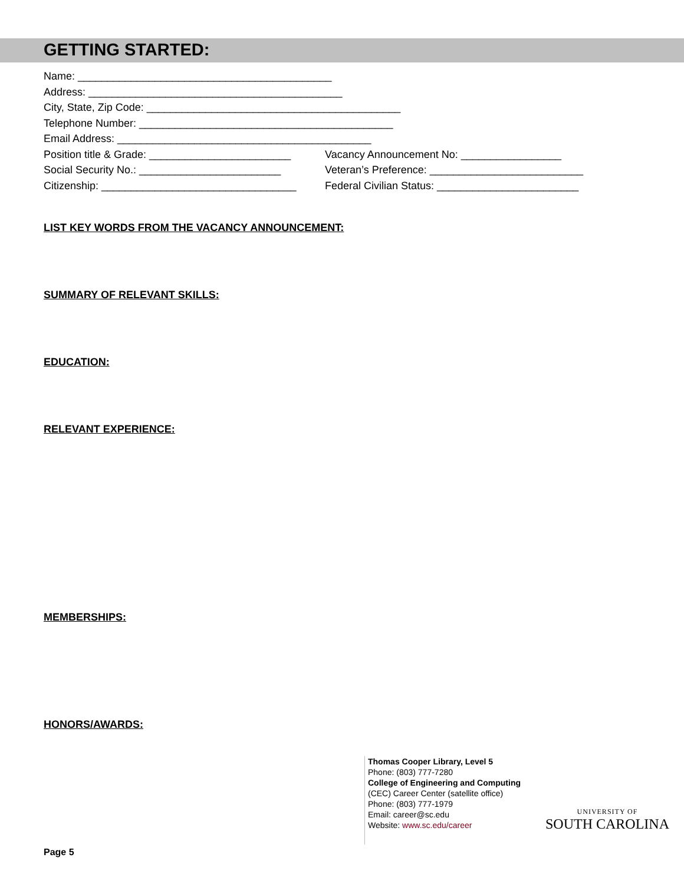GETTING STARTED:
Name: ___________________________________________
Address: ___________________________________________
City, State, Zip Code: ___________________________________________
Telephone Number: ___________________________________________
Email Address: ___________________________________________
Position title & Grade: ________________________ Vacancy Announcement No: _________________
Social Security No.: ________________________ Veteran’s Preference: __________________________
Citizenship: _________________________________ Federal Civilian Status: ________________________
LIST KEY WORDS FROM THE VACANCY ANNOUNCEMENT:
SUMMARY OF RELEVANT SKILLS:
EDUCATION:
RELEVANT EXPERIENCE:
MEMBERSHIPS:
HONORS/AWARDS:
Thomas Cooper Library, Level 5
Phone: (803) 777-7280
College of Engineering and Computing
(CEC) Career Center (satellite office)
Phone: (803) 777-1979
Email: career@sc.edu
Website: www.sc.edu/career
UNIVERSITY OF
SOUTH CAROLINA
Page 5